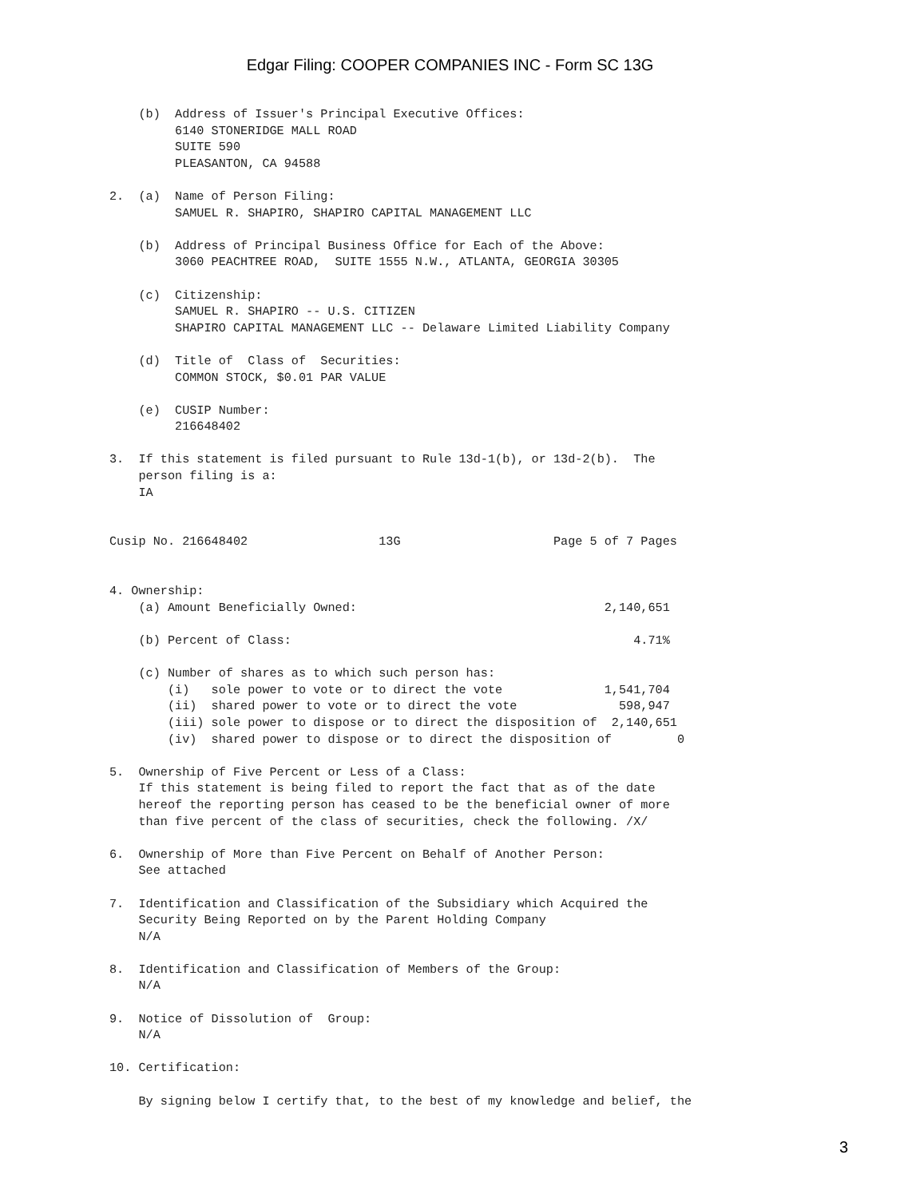Edgar Filing: COOPER COMPANIES INC - Form SC 13G
    (b)  Address of Issuer's Principal Executive Offices:
         6140 STONERIDGE MALL ROAD
         SUITE 590
         PLEASANTON, CA 94588

2.  (a)  Name of Person Filing:
         SAMUEL R. SHAPIRO, SHAPIRO CAPITAL MANAGEMENT LLC

    (b)  Address of Principal Business Office for Each of the Above:
         3060 PEACHTREE ROAD,  SUITE 1555 N.W., ATLANTA, GEORGIA 30305

    (c)  Citizenship:
         SAMUEL R. SHAPIRO -- U.S. CITIZEN
         SHAPIRO CAPITAL MANAGEMENT LLC -- Delaware Limited Liability Company

    (d)  Title of  Class of  Securities:
         COMMON STOCK, $0.01 PAR VALUE

    (e)  CUSIP Number:
         216648402

3.  If this statement is filed pursuant to Rule 13d-1(b), or 13d-2(b).  The
    person filing is a:
    IA


Cusip No. 216648402                  13G                     Page 5 of 7 Pages


4. Ownership:
    (a) Amount Beneficially Owned:                                  2,140,651

    (b) Percent of Class:                                               4.71%

    (c) Number of shares as to which such person has:
        (i)   sole power to vote or to direct the vote              1,541,704
        (ii)  shared power to vote or to direct the vote              598,947
        (iii) sole power to dispose or to direct the disposition of  2,140,651
        (iv)  shared power to dispose or to direct the disposition of         0

5.  Ownership of Five Percent or Less of a Class:
    If this statement is being filed to report the fact that as of the date
    hereof the reporting person has ceased to be the beneficial owner of more
    than five percent of the class of securities, check the following. /X/

6.  Ownership of More than Five Percent on Behalf of Another Person:
    See attached

7.  Identification and Classification of the Subsidiary which Acquired the
    Security Being Reported on by the Parent Holding Company
    N/A

8.  Identification and Classification of Members of the Group:
    N/A

9.  Notice of Dissolution of  Group:
    N/A

10. Certification:

    By signing below I certify that, to the best of my knowledge and belief, the
3